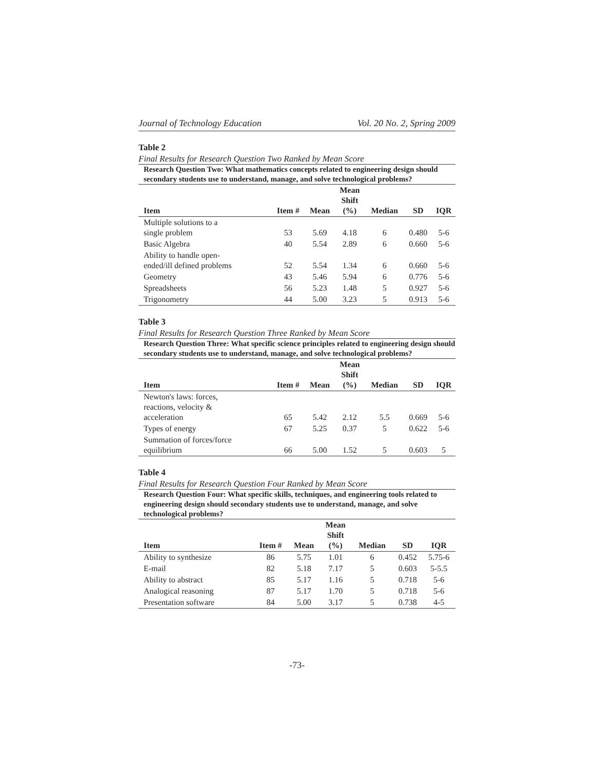Journal of Technology Education Vol. 20 No. 2, Spring 2009
Table 2
Final Results for Research Question Two Ranked by Mean Score
Research Question Two: What mathematics concepts related to engineering design should secondary students use to understand, manage, and solve technological problems?
| Item | Item # | Mean | Mean Shift (%) | Median | SD | IQR |
| --- | --- | --- | --- | --- | --- | --- |
| Multiple solutions to a single problem | 53 | 5.69 | 4.18 | 6 | 0.480 | 5-6 |
| Basic Algebra | 40 | 5.54 | 2.89 | 6 | 0.660 | 5-6 |
| Ability to handle open- ended/ill defined problems | 52 | 5.54 | 1.34 | 6 | 0.660 | 5-6 |
| Geometry | 43 | 5.46 | 5.94 | 6 | 0.776 | 5-6 |
| Spreadsheets | 56 | 5.23 | 1.48 | 5 | 0.927 | 5-6 |
| Trigonometry | 44 | 5.00 | 3.23 | 5 | 0.913 | 5-6 |
Table 3
Final Results for Research Question Three Ranked by Mean Score
Research Question Three: What specific science principles related to engineering design should secondary students use to understand, manage, and solve technological problems?
| Item | Item # | Mean | Mean Shift (%) | Median | SD | IQR |
| --- | --- | --- | --- | --- | --- | --- |
| Newton's laws: forces, reactions, velocity & acceleration | 65 | 5.42 | 2.12 | 5.5 | 0.669 | 5-6 |
| Types of energy | 67 | 5.25 | 0.37 | 5 | 0.622 | 5-6 |
| Summation of forces/force equilibrium | 66 | 5.00 | 1.52 | 5 | 0.603 | 5 |
Table 4
Final Results for Research Question Four Ranked by Mean Score
Research Question Four: What specific skills, techniques, and engineering tools related to engineering design should secondary students use to understand, manage, and solve technological problems?
| Item | Item # | Mean | Mean Shift (%) | Median | SD | IQR |
| --- | --- | --- | --- | --- | --- | --- |
| Ability to synthesize | 86 | 5.75 | 1.01 | 6 | 0.452 | 5.75-6 |
| E-mail | 82 | 5.18 | 7.17 | 5 | 0.603 | 5-5.5 |
| Ability to abstract | 85 | 5.17 | 1.16 | 5 | 0.718 | 5-6 |
| Analogical reasoning | 87 | 5.17 | 1.70 | 5 | 0.718 | 5-6 |
| Presentation software | 84 | 5.00 | 3.17 | 5 | 0.738 | 4-5 |
-73-